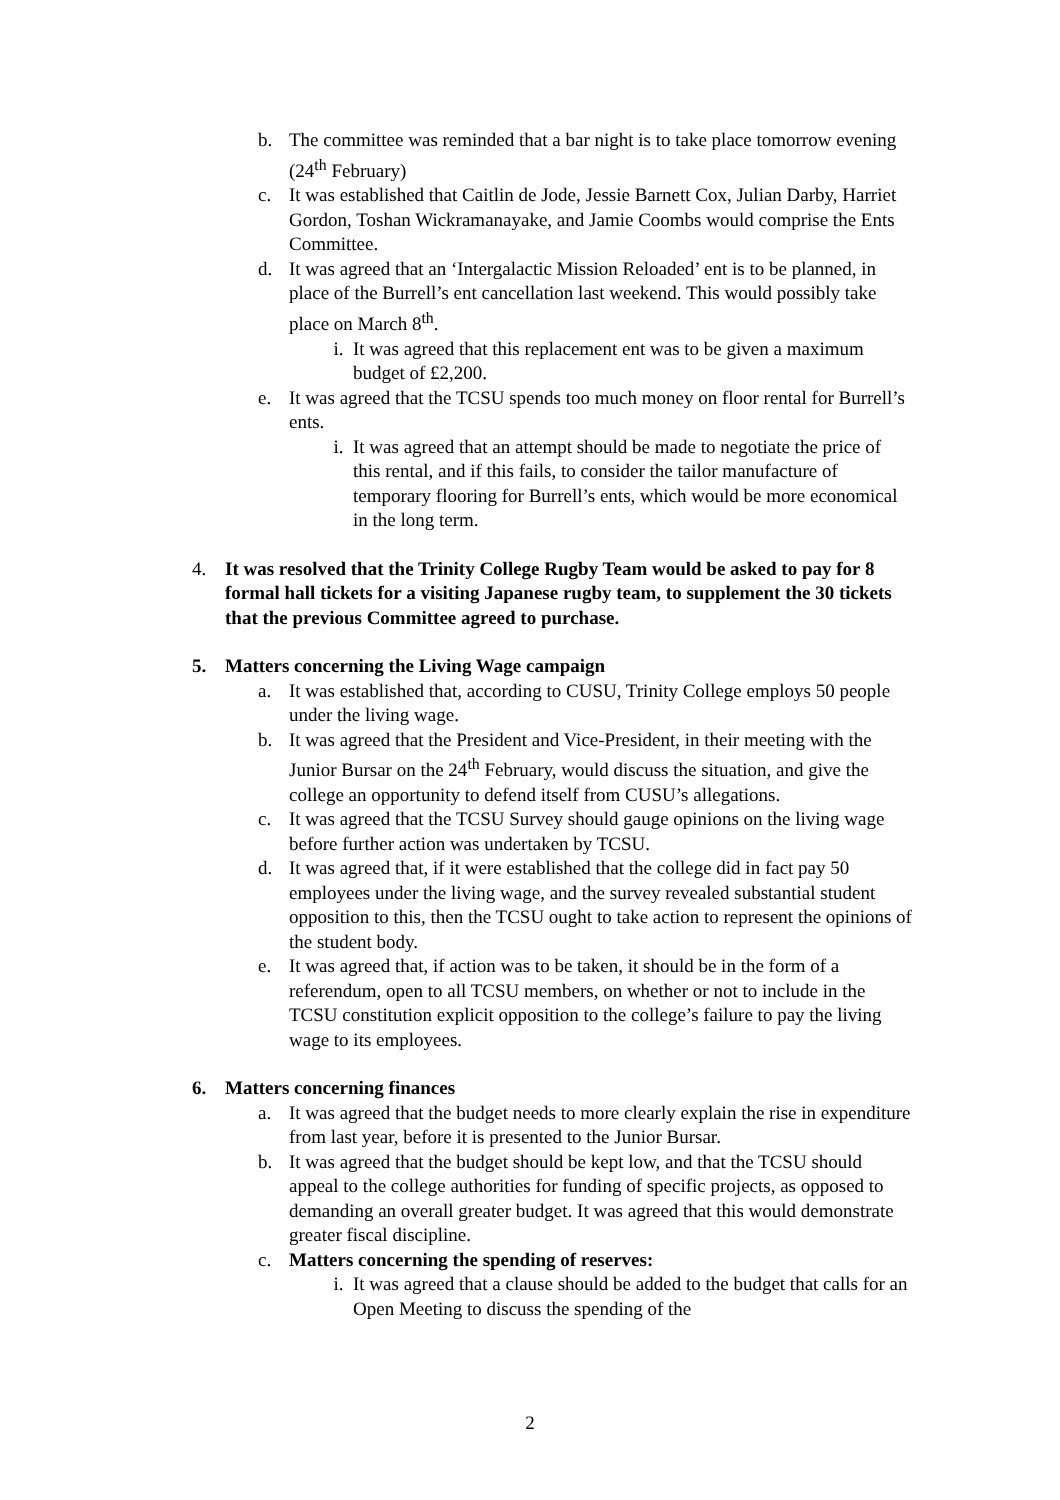b. The committee was reminded that a bar night is to take place tomorrow evening (24<sup>th</sup> February)
c. It was established that Caitlin de Jode, Jessie Barnett Cox, Julian Darby, Harriet Gordon, Toshan Wickramanayake, and Jamie Coombs would comprise the Ents Committee.
d. It was agreed that an ‘Intergalactic Mission Reloaded’ ent is to be planned, in place of the Burrell’s ent cancellation last weekend. This would possibly take place on March 8<sup>th</sup>.
i. It was agreed that this replacement ent was to be given a maximum budget of £2,200.
e. It was agreed that the TCSU spends too much money on floor rental for Burrell’s ents.
i. It was agreed that an attempt should be made to negotiate the price of this rental, and if this fails, to consider the tailor manufacture of temporary flooring for Burrell’s ents, which would be more economical in the long term.
4. It was resolved that the Trinity College Rugby Team would be asked to pay for 8 formal hall tickets for a visiting Japanese rugby team, to supplement the 30 tickets that the previous Committee agreed to purchase.
5. Matters concerning the Living Wage campaign
a. It was established that, according to CUSU, Trinity College employs 50 people under the living wage.
b. It was agreed that the President and Vice-President, in their meeting with the Junior Bursar on the 24<sup>th</sup> February, would discuss the situation, and give the college an opportunity to defend itself from CUSU’s allegations.
c. It was agreed that the TCSU Survey should gauge opinions on the living wage before further action was undertaken by TCSU.
d. It was agreed that, if it were established that the college did in fact pay 50 employees under the living wage, and the survey revealed substantial student opposition to this, then the TCSU ought to take action to represent the opinions of the student body.
e. It was agreed that, if action was to be taken, it should be in the form of a referendum, open to all TCSU members, on whether or not to include in the TCSU constitution explicit opposition to the college’s failure to pay the living wage to its employees.
6. Matters concerning finances
a. It was agreed that the budget needs to more clearly explain the rise in expenditure from last year, before it is presented to the Junior Bursar.
b. It was agreed that the budget should be kept low, and that the TCSU should appeal to the college authorities for funding of specific projects, as opposed to demanding an overall greater budget. It was agreed that this would demonstrate greater fiscal discipline.
c. Matters concerning the spending of reserves:
i. It was agreed that a clause should be added to the budget that calls for an Open Meeting to discuss the spending of the
2